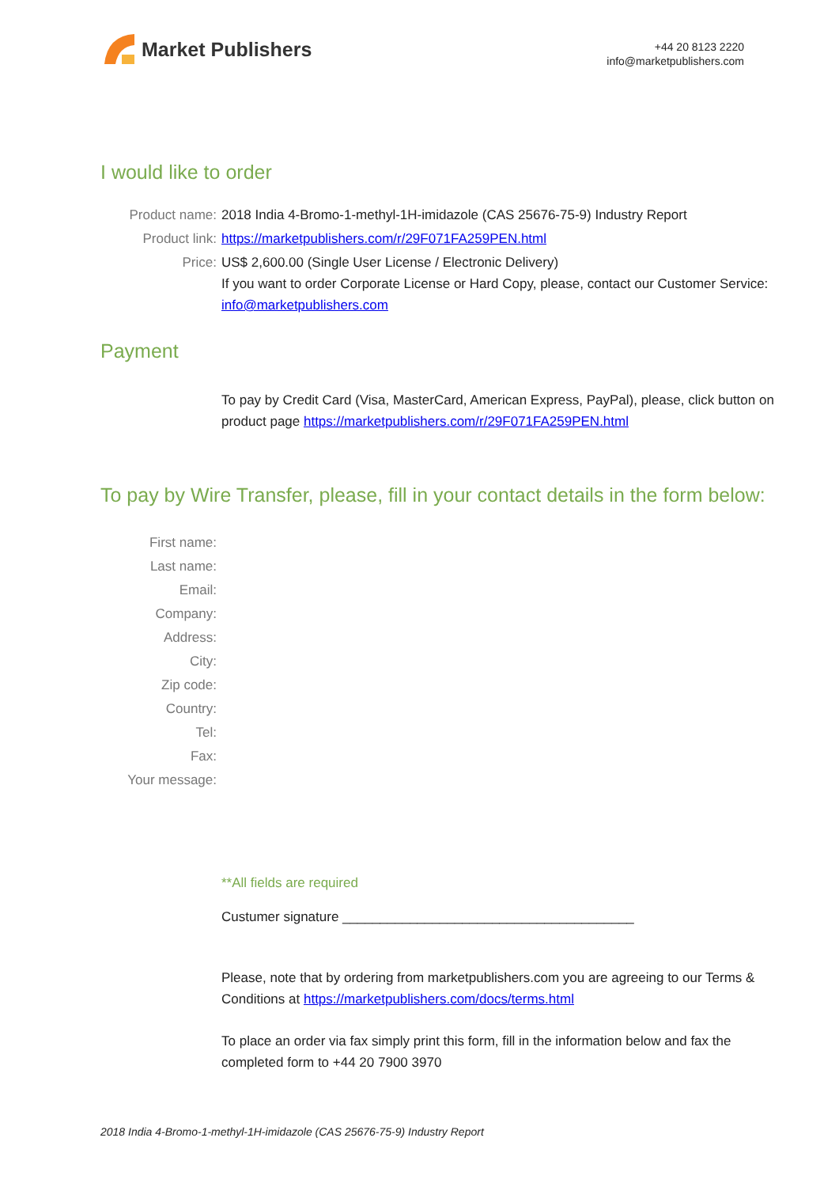Market Publishers
+44 20 8123 2220
info@marketpublishers.com
I would like to order
Product name: 2018 India 4-Bromo-1-methyl-1H-imidazole (CAS 25676-75-9) Industry Report
Product link: https://marketpublishers.com/r/29F071FA259PEN.html
Price: US$ 2,600.00 (Single User License / Electronic Delivery)
If you want to order Corporate License or Hard Copy, please, contact our Customer Service:
info@marketpublishers.com
Payment
To pay by Credit Card (Visa, MasterCard, American Express, PayPal), please, click button on product page https://marketpublishers.com/r/29F071FA259PEN.html
To pay by Wire Transfer, please, fill in your contact details in the form below:
First name:
Last name:
Email:
Company:
Address:
City:
Zip code:
Country:
Tel:
Fax:
Your message:
**All fields are required
Custumer signature _______________________________________
Please, note that by ordering from marketpublishers.com you are agreeing to our Terms & Conditions at https://marketpublishers.com/docs/terms.html
To place an order via fax simply print this form, fill in the information below and fax the completed form to +44 20 7900 3970
2018 India 4-Bromo-1-methyl-1H-imidazole (CAS 25676-75-9) Industry Report